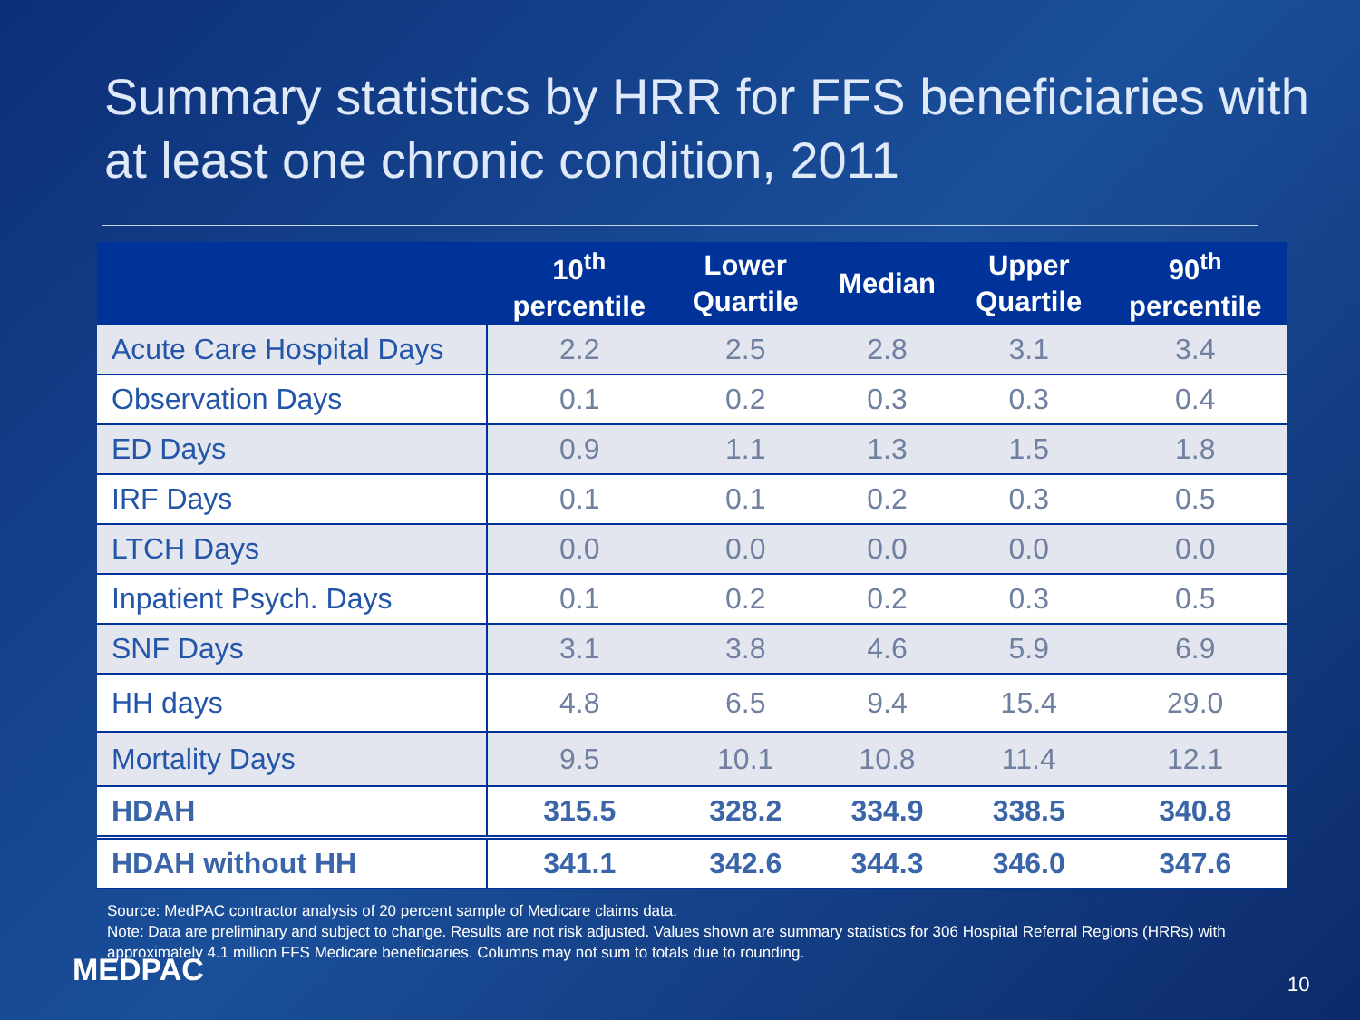Summary statistics by HRR for FFS beneficiaries with at least one chronic condition, 2011
| | 10<sup>th</sup> percentile | Lower Quartile | Median | Upper Quartile | 90<sup>th</sup> percentile |
| --- | --- | --- | --- | --- | --- |
| Acute Care Hospital Days | 2.2 | 2.5 | 2.8 | 3.1 | 3.4 |
| Observation Days | 0.1 | 0.2 | 0.3 | 0.3 | 0.4 |
| ED Days | 0.9 | 1.1 | 1.3 | 1.5 | 1.8 |
| IRF Days | 0.1 | 0.1 | 0.2 | 0.3 | 0.5 |
| LTCH Days | 0.0 | 0.0 | 0.0 | 0.0 | 0.0 |
| Inpatient Psych. Days | 0.1 | 0.2 | 0.2 | 0.3 | 0.5 |
| SNF Days | 3.1 | 3.8 | 4.6 | 5.9 | 6.9 |
| HH days | 4.8 | 6.5 | 9.4 | 15.4 | 29.0 |
| Mortality Days | 9.5 | 10.1 | 10.8 | 11.4 | 12.1 |
| HDAH | 315.5 | 328.2 | 334.9 | 338.5 | 340.8 |
| HDAH without HH | 341.1 | 342.6 | 344.3 | 346.0 | 347.6 |
Source: MedPAC contractor analysis of 20 percent sample of Medicare claims data.
Note: Data are preliminary and subject to change. Results are not risk adjusted. Values shown are summary statistics for 306 Hospital Referral Regions (HRRs) with approximately 4.1 million FFS Medicare beneficiaries. Columns may not sum to totals due to rounding.
MEDPAC 10